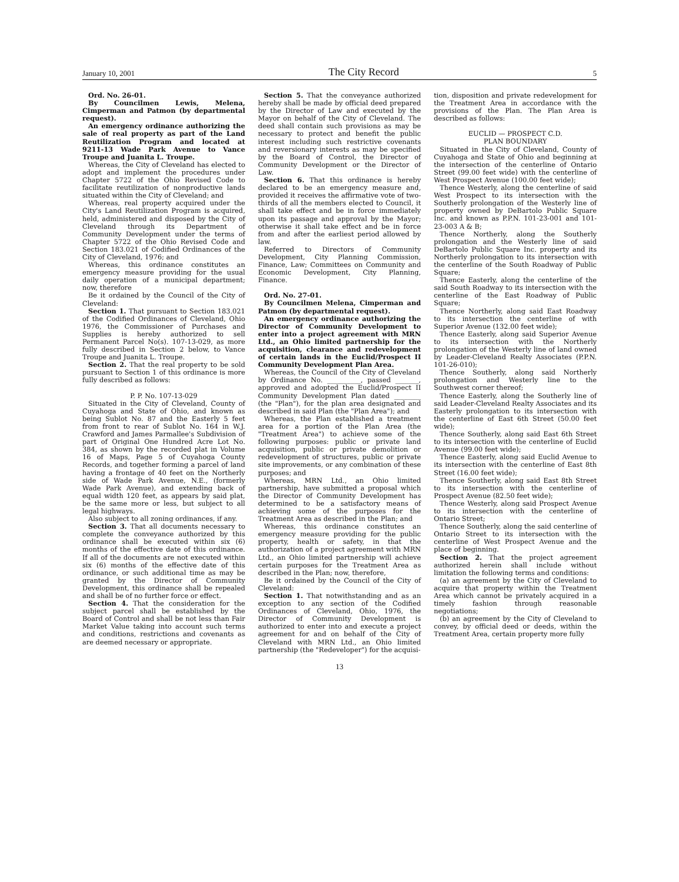January 10, 2001 The City Record 5
Ord. No. 26-01.
By Councilmen Lewis, Melena, Cimperman and Patmon (by departmental request).
An emergency ordinance authorizing the sale of real property as part of the Land Reutilization Program and located at 9211-13 Wade Park Avenue to Vance Troupe and Juanita L. Troupe.
Whereas, the City of Cleveland has elected to adopt and implement the procedures under Chapter 5722 of the Ohio Revised Code to facilitate reutilization of nonproductive lands situated within the City of Cleveland; and
Whereas, real property acquired under the City's Land Reutilization Program is acquired, held, administered and disposed by the City of Cleveland through its Department of Community Development under the terms of Chapter 5722 of the Ohio Revised Code and Section 183.021 of Codified Ordinances of the City of Cleveland, 1976; and
Whereas, this ordinance constitutes an emergency measure providing for the usual daily operation of a municipal department; now, therefore
Be it ordained by the Council of the City of Cleveland:
Section 1. That pursuant to Section 183.021 of the Codified Ordinances of Cleveland, Ohio 1976, the Commissioner of Purchases and Supplies is hereby authorized to sell Permanent Parcel No(s). 107-13-029, as more fully described in Section 2 below, to Vance Troupe and Juanita L. Troupe.
Section 2. That the real property to be sold pursuant to Section 1 of this ordinance is more fully described as follows:
P. P. No. 107-13-029
Situated in the City of Cleveland, County of Cuyahoga and State of Ohio, and known as being Sublot No. 87 and the Easterly 5 feet from front to rear of Sublot No. 164 in W.J. Crawford and James Parmallee's Subdivision of part of Original One Hundred Acre Lot No. 384, as shown by the recorded plat in Volume 16 of Maps, Page 5 of Cuyahoga County Records, and together forming a parcel of land having a frontage of 40 feet on the Northerly side of Wade Park Avenue, N.E., (formerly Wade Park Avenue), and extending back of equal width 120 feet, as appears by said plat, be the same more or less, but subject to all legal highways.
Also subject to all zoning ordinances, if any.
Section 3. That all documents necessary to complete the conveyance authorized by this ordinance shall be executed within six (6) months of the effective date of this ordinance. If all of the documents are not executed within six (6) months of the effective date of this ordinance, or such additional time as may be granted by the Director of Community Development, this ordinance shall be repealed and shall be of no further force or effect.
Section 4. That the consideration for the subject parcel shall be established by the Board of Control and shall be not less than Fair Market Value taking into account such terms and conditions, restrictions and covenants as are deemed necessary or appropriate.
Section 5. That the conveyance authorized hereby shall be made by official deed prepared by the Director of Law and executed by the Mayor on behalf of the City of Cleveland. The deed shall contain such provisions as may be necessary to protect and benefit the public interest including such restrictive covenants and reversionary interests as may be specified by the Board of Control, the Director of Community Development or the Director of Law.
Section 6. That this ordinance is hereby declared to be an emergency measure and, provided it receives the affirmative vote of two-thirds of all the members elected to Council, it shall take effect and be in force immediately upon its passage and approval by the Mayor; otherwise it shall take effect and be in force from and after the earliest period allowed by law.
Referred to Directors of Community Development, City Planning Commission, Finance, Law; Committees on Community and Economic Development, City Planning, Finance.
Ord. No. 27-01.
By Councilmen Melena, Cimperman and Patmon (by departmental request).
An emergency ordinance authorizing the Director of Community Development to enter into a project agreement with MRN Ltd., an Ohio limited partnership for the acquisition, clearance and redevelopment of certain lands in the Euclid/Prospect II Community Development Plan Area.
Whereas, the Council of the City of Cleveland by Ordinance No. __________, passed _______, approved and adopted the Euclid/Prospect II Community Development Plan dated ________ (the "Plan"), for the plan area designated and described in said Plan (the "Plan Area"); and
Whereas, the Plan established a treatment area for a portion of the Plan Area (the "Treatment Area") to achieve some of the following purposes: public or private land acquisition, public or private demolition or redevelopment of structures, public or private site improvements, or any combination of these purposes; and
Whereas, MRN Ltd., an Ohio limited partnership, have submitted a proposal which the Director of Community Development has determined to be a satisfactory means of achieving some of the purposes for the Treatment Area as described in the Plan; and
Whereas, this ordinance constitutes an emergency measure providing for the public property, health or safety, in that the authorization of a project agreement with MRN Ltd., an Ohio limited partnership will achieve certain purposes for the Treatment Area as described in the Plan; now, therefore,
Be it ordained by the Council of the City of Cleveland:
Section 1. That notwithstanding and as an exception to any section of the Codified Ordinances of Cleveland, Ohio, 1976, the Director of Community Development is authorized to enter into and execute a project agreement for and on behalf of the City of Cleveland with MRN Ltd., an Ohio limited partnership (the "Redeveloper") for the acquisi-
tion, disposition and private redevelopment for the Treatment Area in accordance with the provisions of the Plan. The Plan Area is described as follows:
EUCLID — PROSPECT C.D.
PLAN BOUNDARY
Situated in the City of Cleveland, County of Cuyahoga and State of Ohio and beginning at the intersection of the centerline of Ontario Street (99.00 feet wide) with the centerline of West Prospect Avenue (100.00 feet wide);
Thence Westerly, along the centerline of said West Prospect to its intersection with the Southerly prolongation of the Westerly line of property owned by DeBartolo Public Square Inc. and known as P.P.N. 101-23-001 and 101-23-003 A & B;
Thence Northerly, along the Southerly prolongation and the Westerly line of said DeBartolo Public Square Inc. property and its Northerly prolongation to its intersection with the centerline of the South Roadway of Public Square;
Thence Easterly, along the centerline of the said South Roadway to its intersection with the centerline of the East Roadway of Public Square;
Thence Northerly, along said East Roadway to its intersection the centerline of with Superior Avenue (132.00 feet wide);
Thence Easterly, along said Superior Avenue to its intersection with the Northerly prolongation of the Westerly line of land owned by Leader-Cleveland Realty Associates (P.P.N. 101-26-010);
Thence Southerly, along said Northerly prolongation and Westerly line to the Southwest corner thereof;
Thence Easterly, along the Southerly line of said Leader-Cleveland Realty Associates and its Easterly prolongation to its intersection with the centerline of East 6th Street (50.00 feet wide);
Thence Southerly, along said East 6th Street to its intersection with the centerline of Euclid Avenue (99.00 feet wide);
Thence Easterly, along said Euclid Avenue to its intersection with the centerline of East 8th Street (16.00 feet wide);
Thence Southerly, along said East 8th Street to its intersection with the centerline of Prospect Avenue (82.50 feet wide);
Thence Westerly, along said Prospect Avenue to its intersection with the centerline of Ontario Street;
Thence Southerly, along the said centerline of Ontario Street to its intersection with the centerline of West Prospect Avenue and the place of beginning.
Section 2. That the project agreement authorized herein shall include without limitation the following terms and conditions:
(a) an agreement by the City of Cleveland to acquire that property within the Treatment Area which cannot be privately acquired in a timely fashion through reasonable negotiations;
(b) an agreement by the City of Cleveland to convey, by official deed or deeds, within the Treatment Area, certain property more fully
13